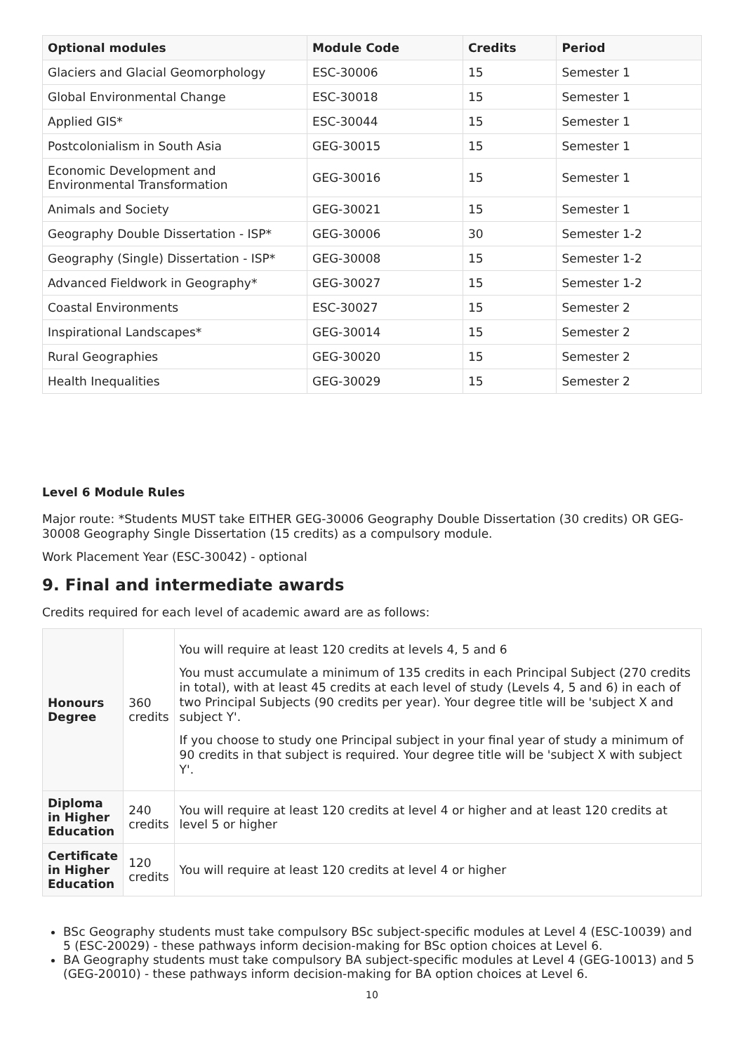| Optional modules | Module Code | Credits | Period |
| --- | --- | --- | --- |
| Glaciers and Glacial Geomorphology | ESC-30006 | 15 | Semester 1 |
| Global Environmental Change | ESC-30018 | 15 | Semester 1 |
| Applied GIS* | ESC-30044 | 15 | Semester 1 |
| Postcolonialism in South Asia | GEG-30015 | 15 | Semester 1 |
| Economic Development and Environmental Transformation | GEG-30016 | 15 | Semester 1 |
| Animals and Society | GEG-30021 | 15 | Semester 1 |
| Geography Double Dissertation - ISP* | GEG-30006 | 30 | Semester 1-2 |
| Geography (Single) Dissertation - ISP* | GEG-30008 | 15 | Semester 1-2 |
| Advanced Fieldwork in Geography* | GEG-30027 | 15 | Semester 1-2 |
| Coastal Environments | ESC-30027 | 15 | Semester 2 |
| Inspirational Landscapes* | GEG-30014 | 15 | Semester 2 |
| Rural Geographies | GEG-30020 | 15 | Semester 2 |
| Health Inequalities | GEG-30029 | 15 | Semester 2 |
Level 6 Module Rules
Major route: *Students MUST take EITHER GEG-30006 Geography Double Dissertation (30 credits) OR GEG-30008 Geography Single Dissertation (15 credits) as a compulsory module.
Work Placement Year (ESC-30042) - optional
9. Final and intermediate awards
Credits required for each level of academic award are as follows:
| Honours Degree | 360 credits | You will require at least 120 credits at levels 4, 5 and 6 You must accumulate a minimum of 135 credits in each Principal Subject (270 credits in total), with at least 45 credits at each level of study (Levels 4, 5 and 6) in each of two Principal Subjects (90 credits per year). Your degree title will be 'subject X and subject Y'. If you choose to study one Principal subject in your final year of study a minimum of 90 credits in that subject is required. Your degree title will be 'subject X with subject Y'. |
| Diploma in Higher Education | 240 credits | You will require at least 120 credits at level 4 or higher and at least 120 credits at level 5 or higher |
| Certificate in Higher Education | 120 credits | You will require at least 120 credits at level 4 or higher |
BSc Geography students must take compulsory BSc subject-specific modules at Level 4 (ESC-10039) and 5 (ESC-20029) - these pathways inform decision-making for BSc option choices at Level 6.
BA Geography students must take compulsory BA subject-specific modules at Level 4 (GEG-10013) and 5 (GEG-20010) - these pathways inform decision-making for BA option choices at Level 6.
10